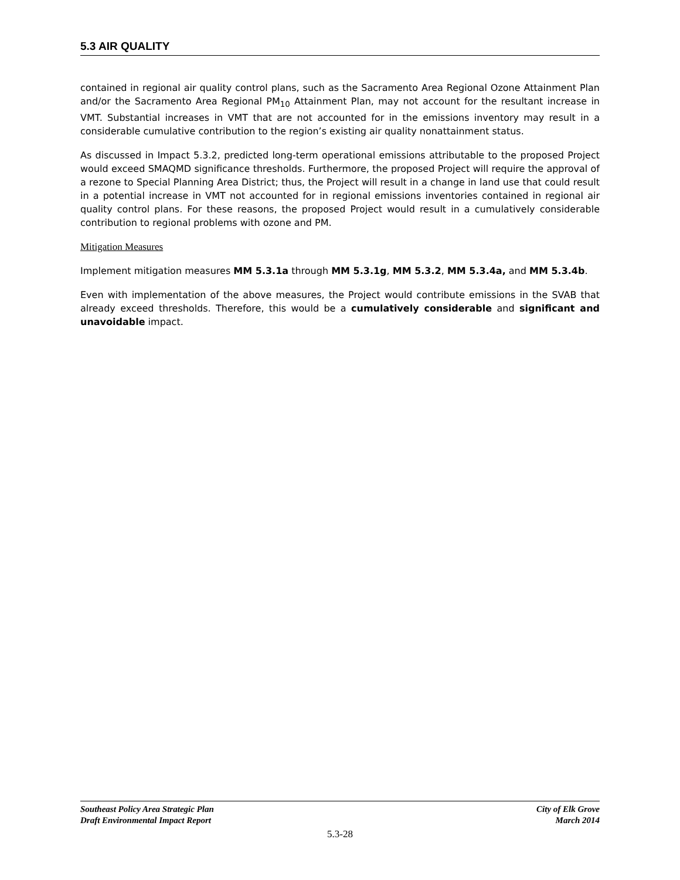5.3 AIR QUALITY
contained in regional air quality control plans, such as the Sacramento Area Regional Ozone Attainment Plan and/or the Sacramento Area Regional PM<sub>10</sub> Attainment Plan, may not account for the resultant increase in VMT. Substantial increases in VMT that are not accounted for in the emissions inventory may result in a considerable cumulative contribution to the region’s existing air quality nonattainment status.
As discussed in Impact 5.3.2, predicted long-term operational emissions attributable to the proposed Project would exceed SMAQMD significance thresholds. Furthermore, the proposed Project will require the approval of a rezone to Special Planning Area District; thus, the Project will result in a change in land use that could result in a potential increase in VMT not accounted for in regional emissions inventories contained in regional air quality control plans. For these reasons, the proposed Project would result in a cumulatively considerable contribution to regional problems with ozone and PM.
Mitigation Measures
Implement mitigation measures MM 5.3.1a through MM 5.3.1g, MM 5.3.2, MM 5.3.4a, and MM 5.3.4b.
Even with implementation of the above measures, the Project would contribute emissions in the SVAB that already exceed thresholds. Therefore, this would be a cumulatively considerable and significant and unavoidable impact.
Southeast Policy Area Strategic Plan
Draft Environmental Impact Report
City of Elk Grove
March 2014
5.3-28